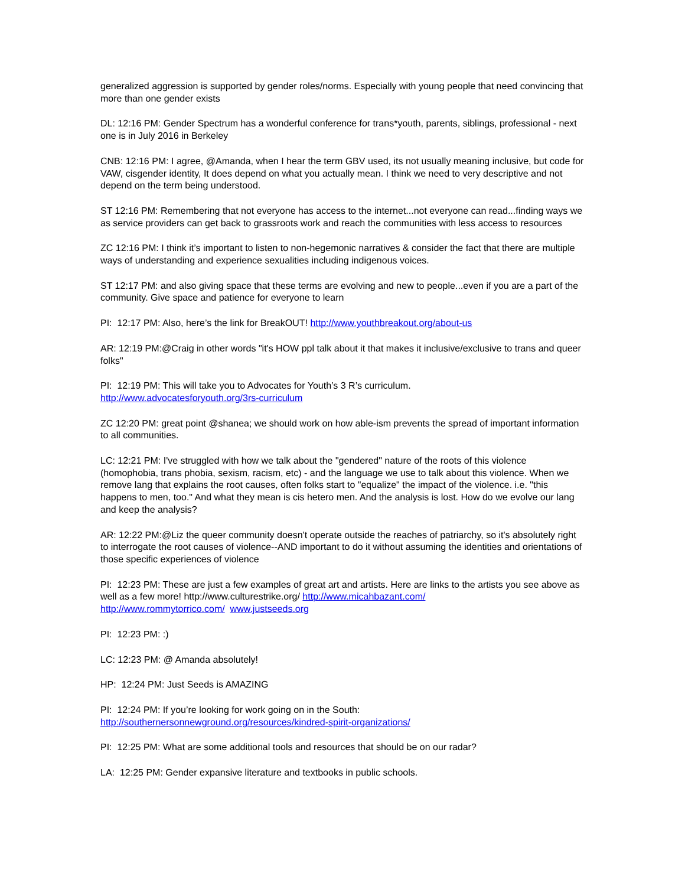generalized aggression is supported by gender roles/norms. Especially with young people that need convincing that more than one gender exists
DL: 12:16 PM: Gender Spectrum has a wonderful conference for trans*youth, parents, siblings, professional - next one is in July 2016 in Berkeley
CNB: 12:16 PM: I agree, @Amanda, when I hear the term GBV used, its not usually meaning inclusive, but code for VAW, cisgender identity, It does depend on what you actually mean. I think we need to very descriptive and not depend on the term being understood.
ST 12:16 PM: Remembering that not everyone has access to the internet...not everyone can read...finding ways we as service providers can get back to grassroots work and reach the communities with less access to resources
ZC 12:16 PM: I think it’s important to listen to non-hegemonic narratives & consider the fact that there are multiple ways of understanding and experience sexualities including indigenous voices.
ST 12:17 PM: and also giving space that these terms are evolving and new to people...even if you are a part of the community. Give space and patience for everyone to learn
PI: 12:17 PM: Also, here’s the link for BreakOUT! http://www.youthbreakout.org/about-us
AR: 12:19 PM:@Craig in other words "it's HOW ppl talk about it that makes it inclusive/exclusive to trans and queer folks"
PI: 12:19 PM: This will take you to Advocates for Youth’s 3 R’s curriculum.
http://www.advocatesforyouth.org/3rs-curriculum
ZC 12:20 PM: great point @shanea; we should work on how able-ism prevents the spread of important information to all communities.
LC: 12:21 PM: I've struggled with how we talk about the "gendered" nature of the roots of this violence (homophobia, trans phobia, sexism, racism, etc) - and the language we use to talk about this violence. When we remove lang that explains the root causes, often folks start to "equalize" the impact of the violence. i.e. "this happens to men, too." And what they mean is cis hetero men. And the analysis is lost. How do we evolve our lang and keep the analysis?
AR: 12:22 PM:@Liz the queer community doesn't operate outside the reaches of patriarchy, so it's absolutely right to interrogate the root causes of violence--AND important to do it without assuming the identities and orientations of those specific experiences of violence
PI: 12:23 PM: These are just a few examples of great art and artists. Here are links to the artists you see above as well as a few more! http://www.culturestrike.org/ http://www.micahbazant.com/
http://www.rommytorrico.com/ www.justseeds.org
PI: 12:23 PM: :)
LC: 12:23 PM: @ Amanda absolutely!
HP: 12:24 PM: Just Seeds is AMAZING
PI: 12:24 PM: If you’re looking for work going on in the South:
http://southernersonnewground.org/resources/kindred-spirit-organizations/
PI: 12:25 PM: What are some additional tools and resources that should be on our radar?
LA: 12:25 PM: Gender expansive literature and textbooks in public schools.